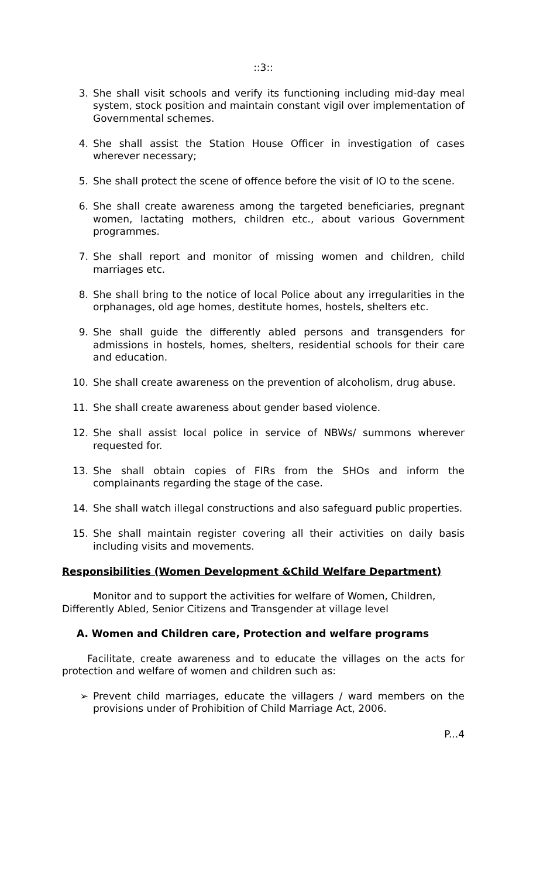::3::
3. She shall visit schools and verify its functioning including mid-day meal system, stock position and maintain constant vigil over implementation of Governmental schemes.
4. She shall assist the Station House Officer in investigation of cases wherever necessary;
5. She shall protect the scene of offence before the visit of IO to the scene.
6. She shall create awareness among the targeted beneficiaries, pregnant women, lactating mothers, children etc., about various Government programmes.
7. She shall report and monitor of missing women and children, child marriages etc.
8. She shall bring to the notice of local Police about any irregularities in the orphanages, old age homes, destitute homes, hostels, shelters etc.
9. She shall guide the differently abled persons and transgenders for admissions in hostels, homes, shelters, residential schools for their care and education.
10. She shall create awareness on the prevention of alcoholism, drug abuse.
11. She shall create awareness about gender based violence.
12. She shall assist local police in service of NBWs/ summons wherever requested for.
13. She shall obtain copies of FIRs from the SHOs and inform the complainants regarding the stage of the case.
14. She shall watch illegal constructions and also safeguard public properties.
15. She shall maintain register covering all their activities on daily basis including visits and movements.
Responsibilities (Women Development &Child Welfare Department)
Monitor and to support the activities for welfare of Women, Children, Differently Abled, Senior Citizens and Transgender at village level
A. Women and Children care, Protection and welfare programs
Facilitate, create awareness and to educate the villages on the acts for protection and welfare of women and children such as:
➢ Prevent child marriages, educate the villagers / ward members on the provisions under of Prohibition of Child Marriage Act, 2006.
P...4